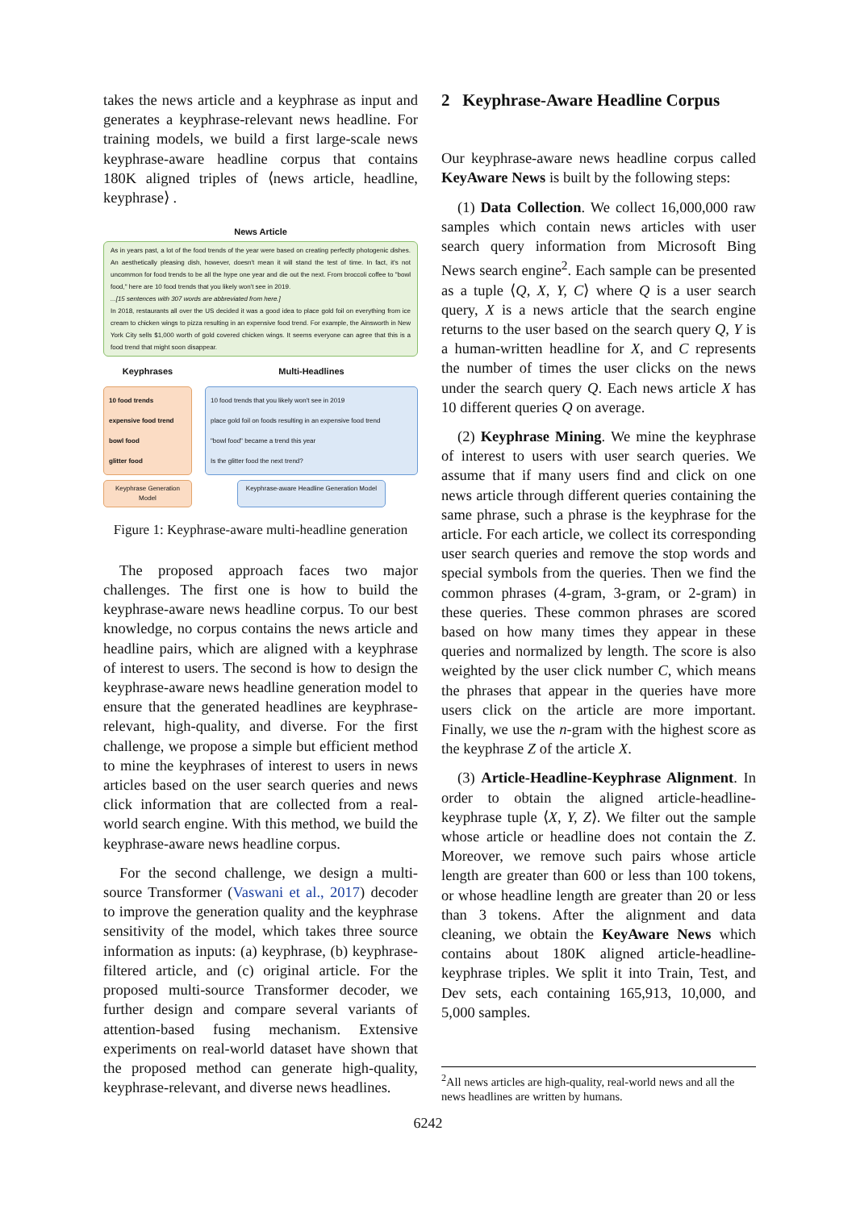takes the news article and a keyphrase as input and generates a keyphrase-relevant news headline. For training models, we build a first large-scale news keyphrase-aware headline corpus that contains 180K aligned triples of ⟨news article, headline, keyphrase⟩ .
News Article
As in years past, a lot of the food trends of the year were based on creating perfectly photogenic dishes. An aesthetically pleasing dish, however, doesn't mean it will stand the test of time. In fact, it's not uncommon for food trends to be all the hype one year and die out the next. From broccoli coffee to "bowl food," here are 10 food trends that you likely won't see in 2019.
...[15 sentences with 307 words are abbreviated from here.]
In 2018, restaurants all over the US decided it was a good idea to place gold foil on everything from ice cream to chicken wings to pizza resulting in an expensive food trend. For example, the Ainsworth in New York City sells $1,000 worth of gold covered chicken wings. It seems everyone can agree that this is a food trend that might soon disappear.
Keyphrases Multi-Headlines
10 food trends
expensive food trend
bowl food
glitter food
10 food trends that you likely won't see in 2019
place gold foil on foods resulting in an expensive food trend
"bowl food" became a trend this year
Is the glitter food the next trend?
Keyphrase Generation Model
Keyphrase-aware Headline Generation Model
Figure 1: Keyphrase-aware multi-headline generation
The proposed approach faces two major challenges. The first one is how to build the keyphrase-aware news headline corpus. To our best knowledge, no corpus contains the news article and headline pairs, which are aligned with a keyphrase of interest to users. The second is how to design the keyphrase-aware news headline generation model to ensure that the generated headlines are keyphrase-relevant, high-quality, and diverse. For the first challenge, we propose a simple but efficient method to mine the keyphrases of interest to users in news articles based on the user search queries and news click information that are collected from a real-world search engine. With this method, we build the keyphrase-aware news headline corpus.
For the second challenge, we design a multi-source Transformer (Vaswani et al., 2017) decoder to improve the generation quality and the keyphrase sensitivity of the model, which takes three source information as inputs: (a) keyphrase, (b) keyphrase-filtered article, and (c) original article. For the proposed multi-source Transformer decoder, we further design and compare several variants of attention-based fusing mechanism. Extensive experiments on real-world dataset have shown that the proposed method can generate high-quality, keyphrase-relevant, and diverse news headlines.
2 Keyphrase-Aware Headline Corpus
Our keyphrase-aware news headline corpus called KeyAware News is built by the following steps:
(1) Data Collection. We collect 16,000,000 raw samples which contain news articles with user search query information from Microsoft Bing News search engine<sup>2</sup>. Each sample can be presented as a tuple ⟨Q, X, Y, C⟩ where Q is a user search query, X is a news article that the search engine returns to the user based on the search query Q, Y is a human-written headline for X, and C represents the number of times the user clicks on the news under the search query Q. Each news article X has 10 different queries Q on average.
(2) Keyphrase Mining. We mine the keyphrase of interest to users with user search queries. We assume that if many users find and click on one news article through different queries containing the same phrase, such a phrase is the keyphrase for the article. For each article, we collect its corresponding user search queries and remove the stop words and special symbols from the queries. Then we find the common phrases (4-gram, 3-gram, or 2-gram) in these queries. These common phrases are scored based on how many times they appear in these queries and normalized by length. The score is also weighted by the user click number C, which means the phrases that appear in the queries have more users click on the article are more important. Finally, we use the n-gram with the highest score as the keyphrase Z of the article X.
(3) Article-Headline-Keyphrase Alignment. In order to obtain the aligned article-headline-keyphrase tuple ⟨X, Y, Z⟩. We filter out the sample whose article or headline does not contain the Z. Moreover, we remove such pairs whose article length are greater than 600 or less than 100 tokens, or whose headline length are greater than 20 or less than 3 tokens. After the alignment and data cleaning, we obtain the KeyAware News which contains about 180K aligned article-headline-keyphrase triples. We split it into Train, Test, and Dev sets, each containing 165,913, 10,000, and 5,000 samples.
<sup>2</sup> All news articles are high-quality, real-world news and all the news headlines are written by humans.
6242